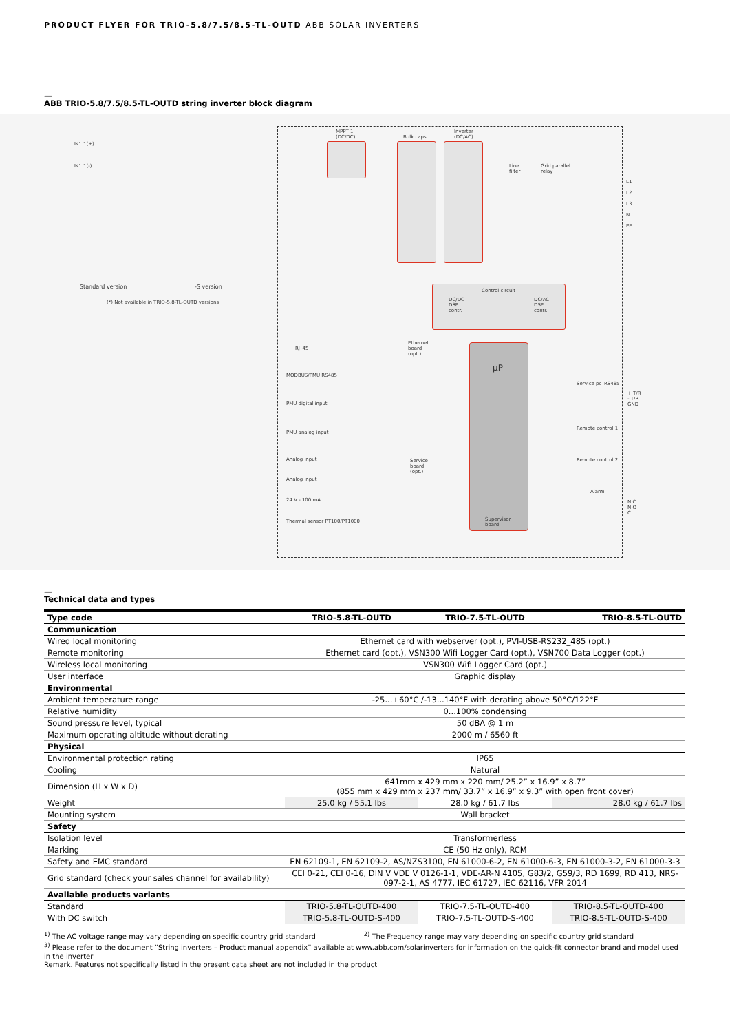PRODUCT FLYER FOR TRIO-5.8/7.5/8.5-TL-OUTD ABB SOLAR INVERTERS
—
ABB TRIO-5.8/7.5/8.5-TL-OUTD string inverter block diagram
IN1.1(+)
IN1.1(-)
Standard version -S version
(*) Not available in TRIO-5.8-TL-OUTD versions
MPPT 1
(DC/DC)
Bulk caps
Inverter
(DC/AC)
Line
filter
Grid parallel
relay
L1
L2
L3
N
PE
Control circuit
DC/DC
DSP
contr.
DC/AC
DSP
contr.
µP
Supervisor
board
RJ_45
Ethernet
board
(opt.)
MODBUS/PMU RS485
PMU digital input
PMU analog input
Analog input
Analog input
24 V - 100 mA
Thermal sensor PT100/PT1000
Service
board
(opt.)
Service pc_RS485
Remote control 1
Remote control 2
Alarm
+ T/R
- T/R
GND
N.C
N.O
C
—
Technical data and types
| Type code | TRIO-5.8-TL-OUTD | TRIO-7.5-TL-OUTD | TRIO-8.5-TL-OUTD |
| --- | --- | --- | --- |
| Communication | | | |
| Wired local monitoring | Ethernet card with webserver (opt.), PVI-USB-RS232_485 (opt.) | | |
| Remote monitoring | Ethernet card (opt.), VSN300 Wifi Logger Card (opt.), VSN700 Data Logger (opt.) | | |
| Wireless local monitoring | VSN300 Wifi Logger Card (opt.) | | |
| User interface | Graphic display | | |
| Environmental | | | |
| Ambient temperature range | -25...+60°C /-13...140°F with derating above 50°C/122°F | | |
| Relative humidity | 0...100% condensing | | |
| Sound pressure level, typical | 50 dBA @ 1 m | | |
| Maximum operating altitude without derating | 2000 m / 6560 ft | | |
| Physical | | | |
| Environmental protection rating | IP65 | | |
| Cooling | Natural | | |
| Dimension (H x W x D) | 641mm x 429 mm x 220 mm/ 25.2” x 16.9” x 8.7” (855 mm x 429 mm x 237 mm/ 33.7” x 16.9” x 9.3” with open front cover) | | |
| Weight | 25.0 kg / 55.1 lbs | 28.0 kg / 61.7 lbs | 28.0 kg / 61.7 lbs |
| Mounting system | Wall bracket | | |
| Safety | | | |
| Isolation level | Transformerless | | |
| Marking | CE (50 Hz only), RCM | | |
| Safety and EMC standard | EN 62109-1, EN 62109-2, AS/NZS3100, EN 61000-6-2, EN 61000-6-3, EN 61000-3-2, EN 61000-3-3 | | |
| Grid standard (check your sales channel for availability) | CEI 0-21, CEI 0-16, DIN V VDE V 0126-1-1, VDE-AR-N 4105, G83/2, G59/3, RD 1699, RD 413, NRS-097-2-1, AS 4777, IEC 61727, IEC 62116, VFR 2014 | | |
| Available products variants | | | |
| Standard | TRIO-5.8-TL-OUTD-400 | TRIO-7.5-TL-OUTD-400 | TRIO-8.5-TL-OUTD-400 |
| With DC switch | TRIO-5.8-TL-OUTD-S-400 | TRIO-7.5-TL-OUTD-S-400 | TRIO-8.5-TL-OUTD-S-400 |
<sup>1)</sup> The AC voltage range may vary depending on specific country grid standard <sup>2)</sup> The Frequency range may vary depending on specific country grid standard
<sup>3)</sup> Please refer to the document “String inverters – Product manual appendix” available at www.abb.com/solarinverters for information on the quick-fit connector brand and model used in the inverter
Remark. Features not specifically listed in the present data sheet are not included in the product